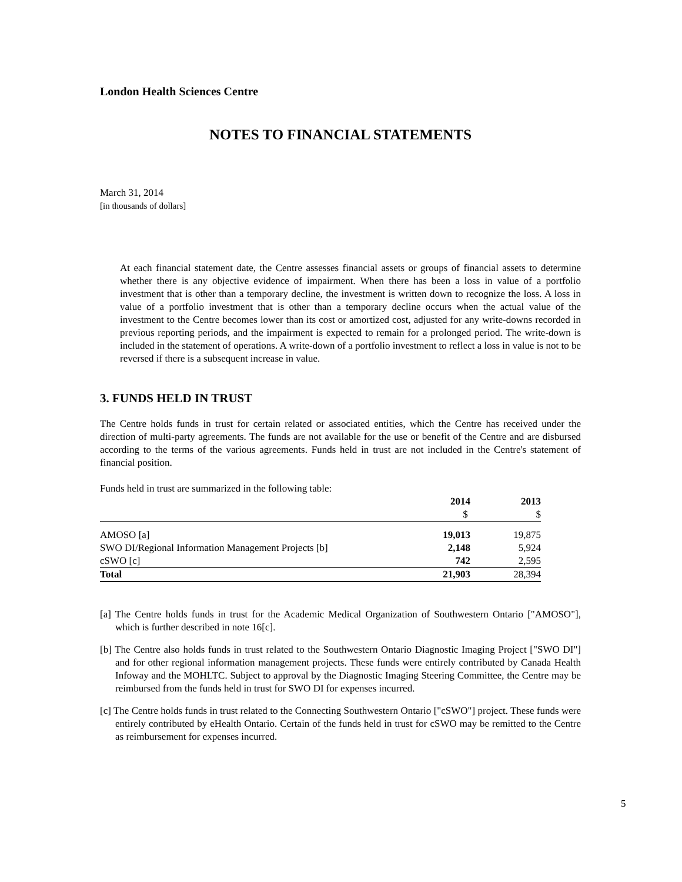London Health Sciences Centre
NOTES TO FINANCIAL STATEMENTS
March 31, 2014
[in thousands of dollars]
At each financial statement date, the Centre assesses financial assets or groups of financial assets to determine whether there is any objective evidence of impairment. When there has been a loss in value of a portfolio investment that is other than a temporary decline, the investment is written down to recognize the loss. A loss in value of a portfolio investment that is other than a temporary decline occurs when the actual value of the investment to the Centre becomes lower than its cost or amortized cost, adjusted for any write-downs recorded in previous reporting periods, and the impairment is expected to remain for a prolonged period. The write-down is included in the statement of operations. A write-down of a portfolio investment to reflect a loss in value is not to be reversed if there is a subsequent increase in value.
3. FUNDS HELD IN TRUST
The Centre holds funds in trust for certain related or associated entities, which the Centre has received under the direction of multi-party agreements. The funds are not available for the use or benefit of the Centre and are disbursed according to the terms of the various agreements. Funds held in trust are not included in the Centre's statement of financial position.
Funds held in trust are summarized in the following table:
| | 2014 | 2013 |
| --- | --- | --- |
| | $ | $ |
| AMOSO [a] | 19,013 | 19,875 |
| SWO DI/Regional Information Management Projects [b] | 2,148 | 5,924 |
| cSWO [c] | 742 | 2,595 |
| Total | 21,903 | 28,394 |
[a] The Centre holds funds in trust for the Academic Medical Organization of Southwestern Ontario ["AMOSO"], which is further described in note 16[c].
[b] The Centre also holds funds in trust related to the Southwestern Ontario Diagnostic Imaging Project ["SWO DI"] and for other regional information management projects. These funds were entirely contributed by Canada Health Infoway and the MOHLTC. Subject to approval by the Diagnostic Imaging Steering Committee, the Centre may be reimbursed from the funds held in trust for SWO DI for expenses incurred.
[c] The Centre holds funds in trust related to the Connecting Southwestern Ontario ["cSWO"] project. These funds were entirely contributed by eHealth Ontario. Certain of the funds held in trust for cSWO may be remitted to the Centre as reimbursement for expenses incurred.
5